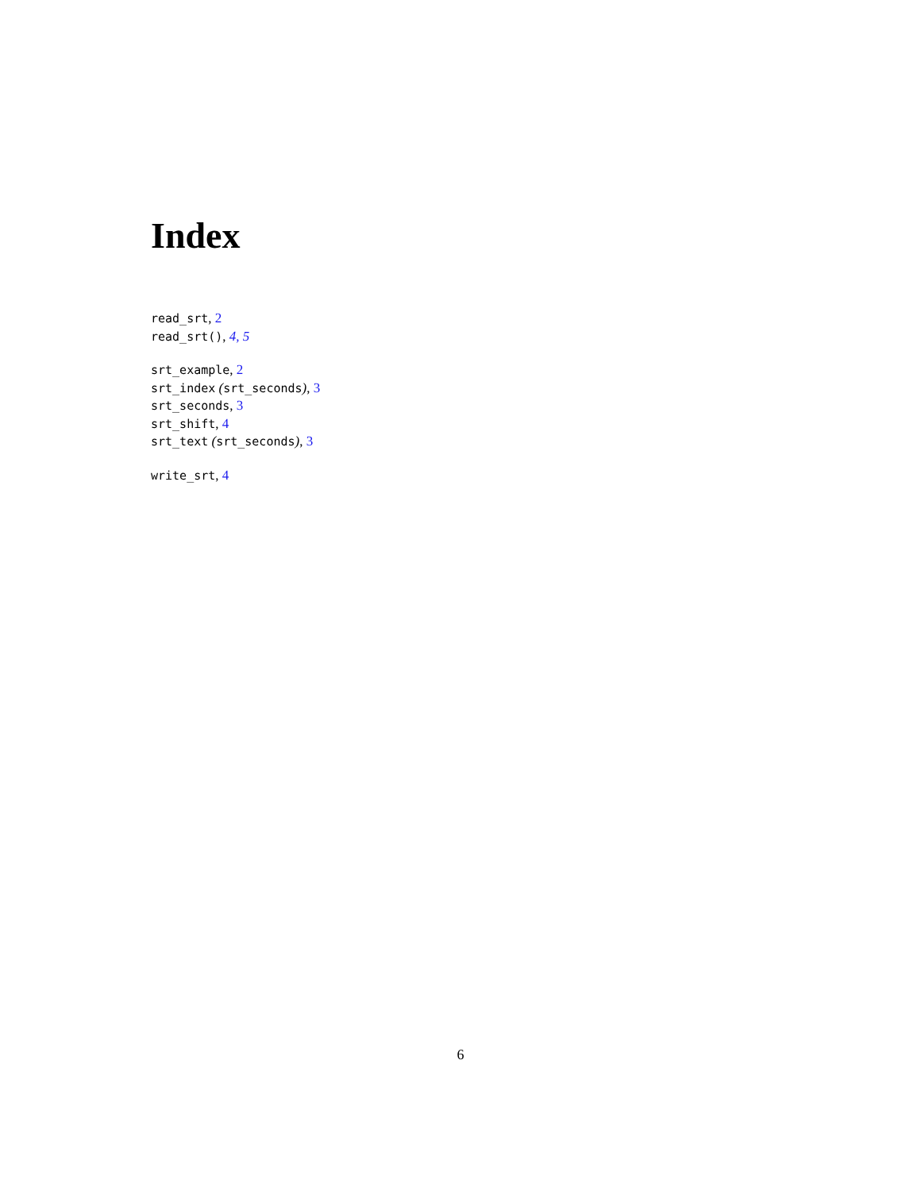Index
read_srt, 2
read_srt(), 4, 5
srt_example, 2
srt_index (srt_seconds), 3
srt_seconds, 3
srt_shift, 4
srt_text (srt_seconds), 3
write_srt, 4
6